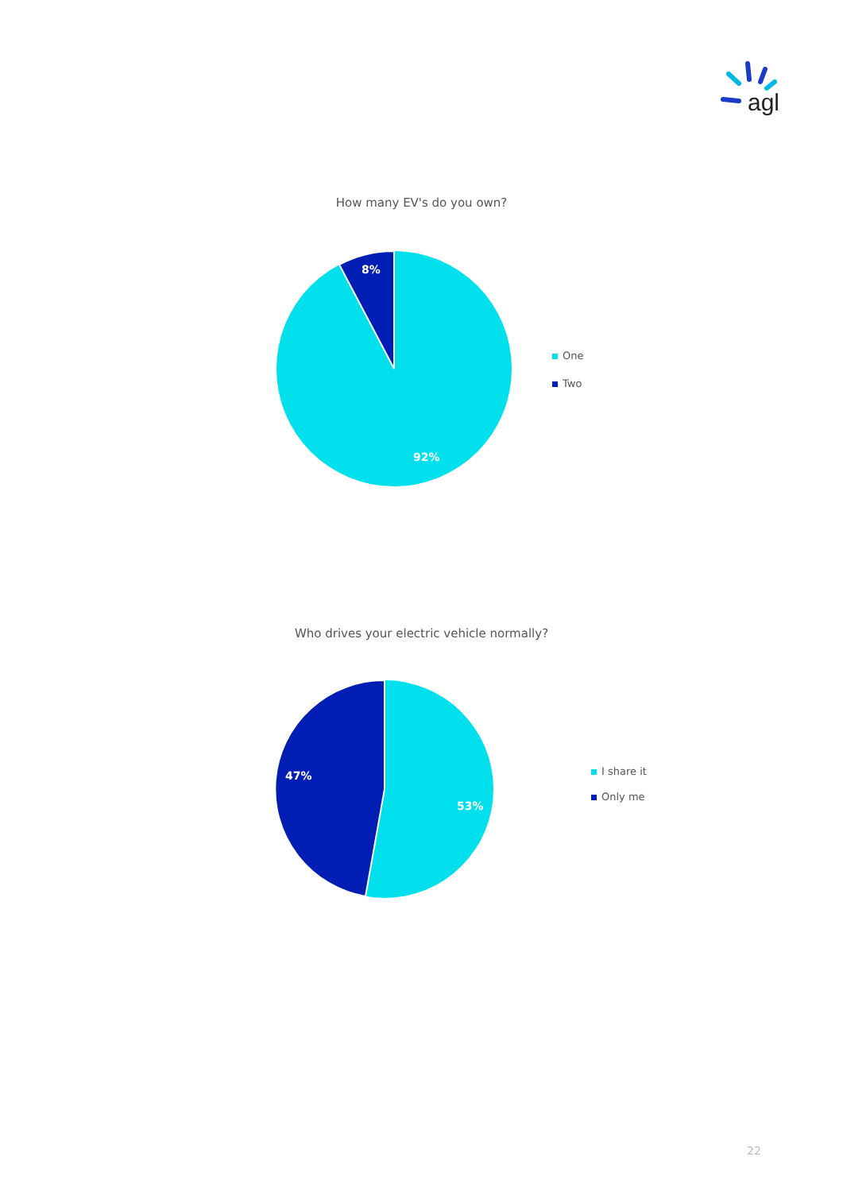agl
How many EV's do you own?
8%
92%
One
Two
Who drives your electric vehicle normally?
47%
53%
I share it
Only me
22